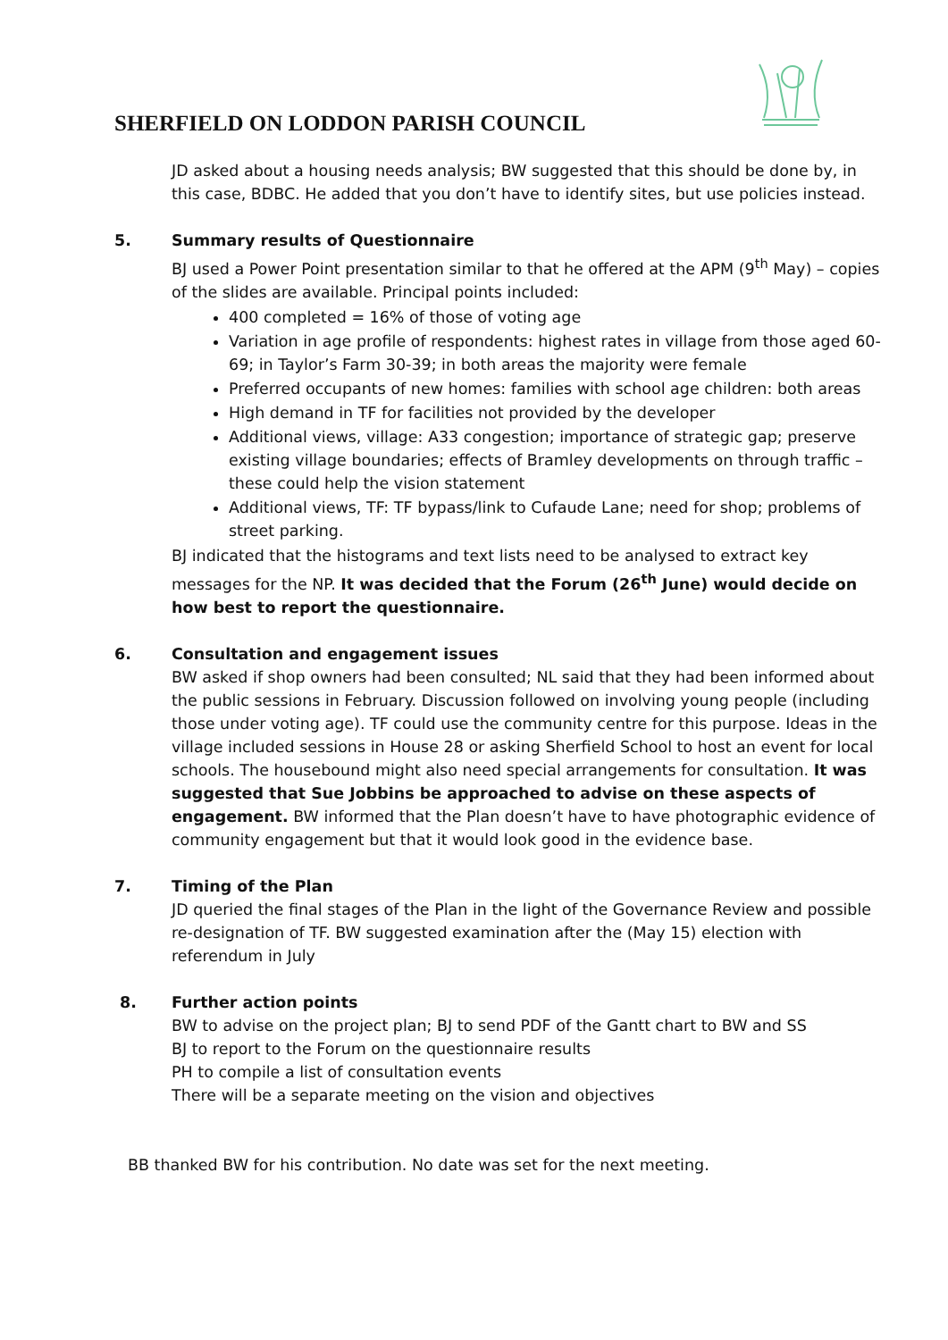SHERFIELD ON LODDON PARISH COUNCIL
JD asked about a housing needs analysis; BW suggested that this should be done by, in this case, BDBC. He added that you don’t have to identify sites, but use policies instead.
5. Summary results of Questionnaire
BJ used a Power Point presentation similar to that he offered at the APM (9<sup>th</sup> May) – copies of the slides are available. Principal points included:
400 completed = 16% of those of voting age
Variation in age profile of respondents: highest rates in village from those aged 60-69; in Taylor’s Farm 30-39; in both areas the majority were female
Preferred occupants of new homes: families with school age children: both areas
High demand in TF for facilities not provided by the developer
Additional views, village: A33 congestion; importance of strategic gap; preserve existing village boundaries; effects of Bramley developments on through traffic – these could help the vision statement
Additional views, TF: TF bypass/link to Cufaude Lane; need for shop; problems of street parking.
BJ indicated that the histograms and text lists need to be analysed to extract key messages for the NP. It was decided that the Forum (26<sup>th</sup> June) would decide on how best to report the questionnaire.
6. Consultation and engagement issues
BW asked if shop owners had been consulted; NL said that they had been informed about the public sessions in February. Discussion followed on involving young people (including those under voting age). TF could use the community centre for this purpose. Ideas in the village included sessions in House 28 or asking Sherfield School to host an event for local schools. The housebound might also need special arrangements for consultation. It was suggested that Sue Jobbins be approached to advise on these aspects of engagement. BW informed that the Plan doesn’t have to have photographic evidence of community engagement but that it would look good in the evidence base.
7. Timing of the Plan
JD queried the final stages of the Plan in the light of the Governance Review and possible re-designation of TF. BW suggested examination after the (May 15) election with referendum in July
8. Further action points
BW to advise on the project plan; BJ to send PDF of the Gantt chart to BW and SS
BJ to report to the Forum on the questionnaire results
PH to compile a list of consultation events
There will be a separate meeting on the vision and objectives
BB thanked BW for his contribution. No date was set for the next meeting.